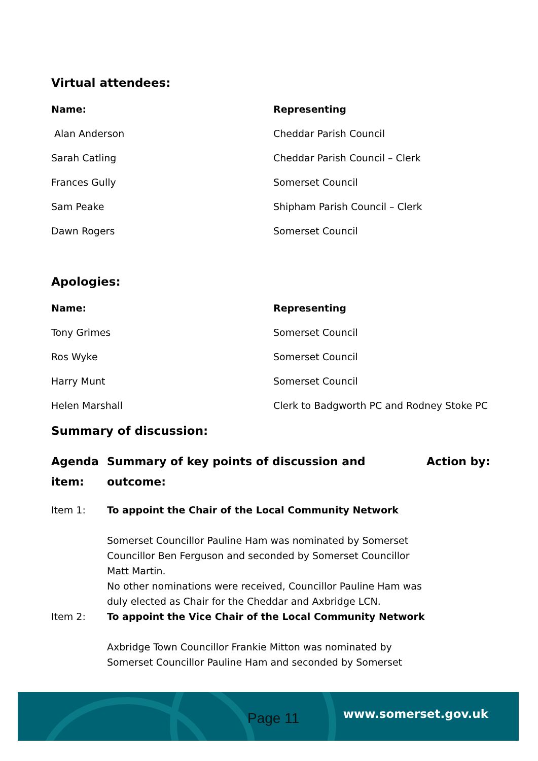Virtual attendees:
| Name: | Representing |
| --- | --- |
| Alan Anderson | Cheddar Parish Council |
| Sarah Catling | Cheddar Parish Council – Clerk |
| Frances Gully | Somerset Council |
| Sam Peake | Shipham Parish Council – Clerk |
| Dawn Rogers | Somerset Council |
Apologies:
| Name: | Representing |
| --- | --- |
| Tony Grimes | Somerset Council |
| Ros Wyke | Somerset Council |
| Harry Munt | Somerset Council |
| Helen Marshall | Clerk to Badgworth PC and Rodney Stoke PC |
Summary of discussion:
| Agenda item: | Summary of key points of discussion and outcome: | Action by: |
| --- | --- | --- |
| Item 1: | To appoint the Chair of the Local Community Network Somerset Councillor Pauline Ham was nominated by Somerset Councillor Ben Ferguson and seconded by Somerset Councillor Matt Martin. No other nominations were received, Councillor Pauline Ham was duly elected as Chair for the Cheddar and Axbridge LCN. | |
| Item 2: | To appoint the Vice Chair of the Local Community Network Axbridge Town Councillor Frankie Mitton was nominated by Somerset Councillor Pauline Ham and seconded by Somerset | |
Page 11 www.somerset.gov.uk